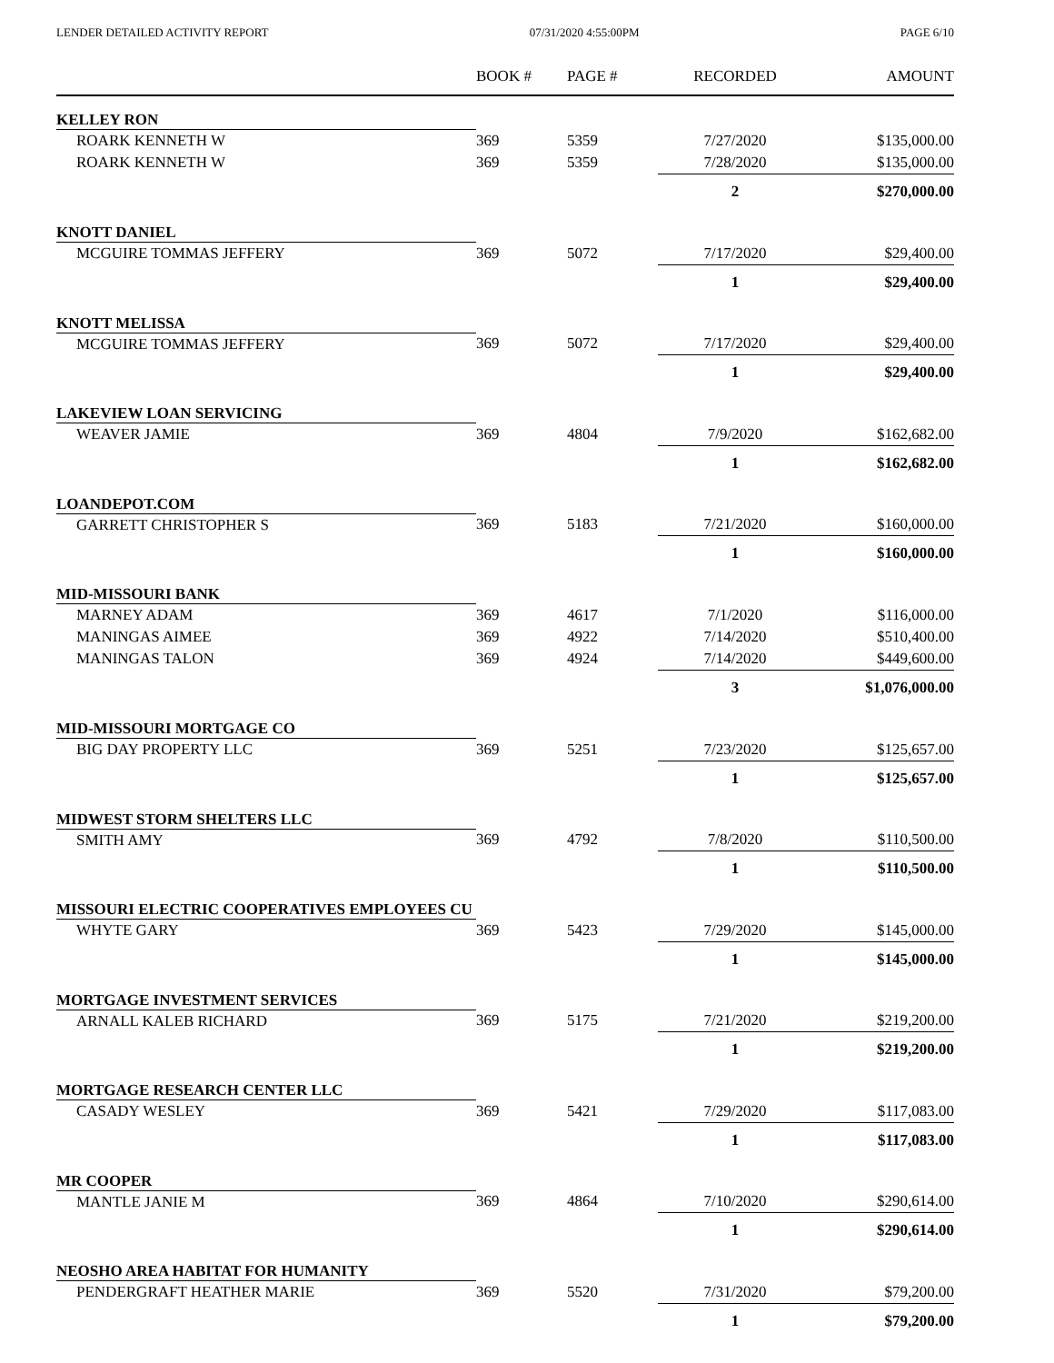LENDER DETAILED ACTIVITY REPORT 07/31/2020 4:55:00PM PAGE 6/10
| | BOOK # | PAGE # | RECORDED | AMOUNT |
| --- | --- | --- | --- | --- |
| KELLEY RON | | | | |
| ROARK KENNETH W | 369 | 5359 | 7/27/2020 | $135,000.00 |
| ROARK KENNETH W | 369 | 5359 | 7/28/2020 | $135,000.00 |
| | | | 2 | $270,000.00 |
| KNOTT DANIEL | | | | |
| MCGUIRE TOMMAS JEFFERY | 369 | 5072 | 7/17/2020 | $29,400.00 |
| | | | 1 | $29,400.00 |
| KNOTT MELISSA | | | | |
| MCGUIRE TOMMAS JEFFERY | 369 | 5072 | 7/17/2020 | $29,400.00 |
| | | | 1 | $29,400.00 |
| LAKEVIEW LOAN SERVICING | | | | |
| WEAVER JAMIE | 369 | 4804 | 7/9/2020 | $162,682.00 |
| | | | 1 | $162,682.00 |
| LOANDEPOT.COM | | | | |
| GARRETT CHRISTOPHER S | 369 | 5183 | 7/21/2020 | $160,000.00 |
| | | | 1 | $160,000.00 |
| MID-MISSOURI BANK | | | | |
| MARNEY ADAM | 369 | 4617 | 7/1/2020 | $116,000.00 |
| MANINGAS AIMEE | 369 | 4922 | 7/14/2020 | $510,400.00 |
| MANINGAS TALON | 369 | 4924 | 7/14/2020 | $449,600.00 |
| | | | 3 | $1,076,000.00 |
| MID-MISSOURI MORTGAGE CO | | | | |
| BIG DAY PROPERTY LLC | 369 | 5251 | 7/23/2020 | $125,657.00 |
| | | | 1 | $125,657.00 |
| MIDWEST STORM SHELTERS LLC | | | | |
| SMITH AMY | 369 | 4792 | 7/8/2020 | $110,500.00 |
| | | | 1 | $110,500.00 |
| MISSOURI ELECTRIC COOPERATIVES EMPLOYEES CU | | | | |
| WHYTE GARY | 369 | 5423 | 7/29/2020 | $145,000.00 |
| | | | 1 | $145,000.00 |
| MORTGAGE INVESTMENT SERVICES | | | | |
| ARNALL KALEB RICHARD | 369 | 5175 | 7/21/2020 | $219,200.00 |
| | | | 1 | $219,200.00 |
| MORTGAGE RESEARCH CENTER LLC | | | | |
| CASADY WESLEY | 369 | 5421 | 7/29/2020 | $117,083.00 |
| | | | 1 | $117,083.00 |
| MR COOPER | | | | |
| MANTLE JANIE M | 369 | 4864 | 7/10/2020 | $290,614.00 |
| | | | 1 | $290,614.00 |
| NEOSHO AREA HABITAT FOR HUMANITY | | | | |
| PENDERGRAFT HEATHER MARIE | 369 | 5520 | 7/31/2020 | $79,200.00 |
| | | | 1 | $79,200.00 |